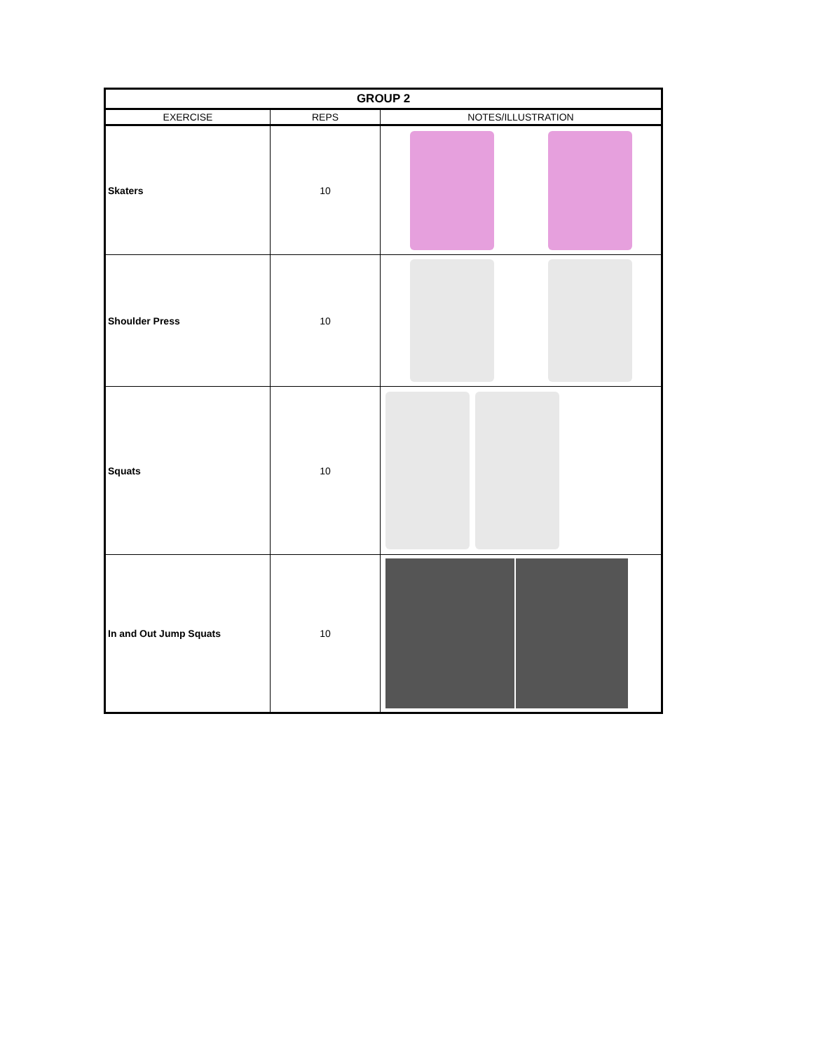| GROUP 2 | | |
| EXERCISE | REPS | NOTES/ILLUSTRATION |
| Skaters | 10 | |
| Shoulder Press | 10 | |
| Squats | 10 | |
| In and Out Jump Squats | 10 | |